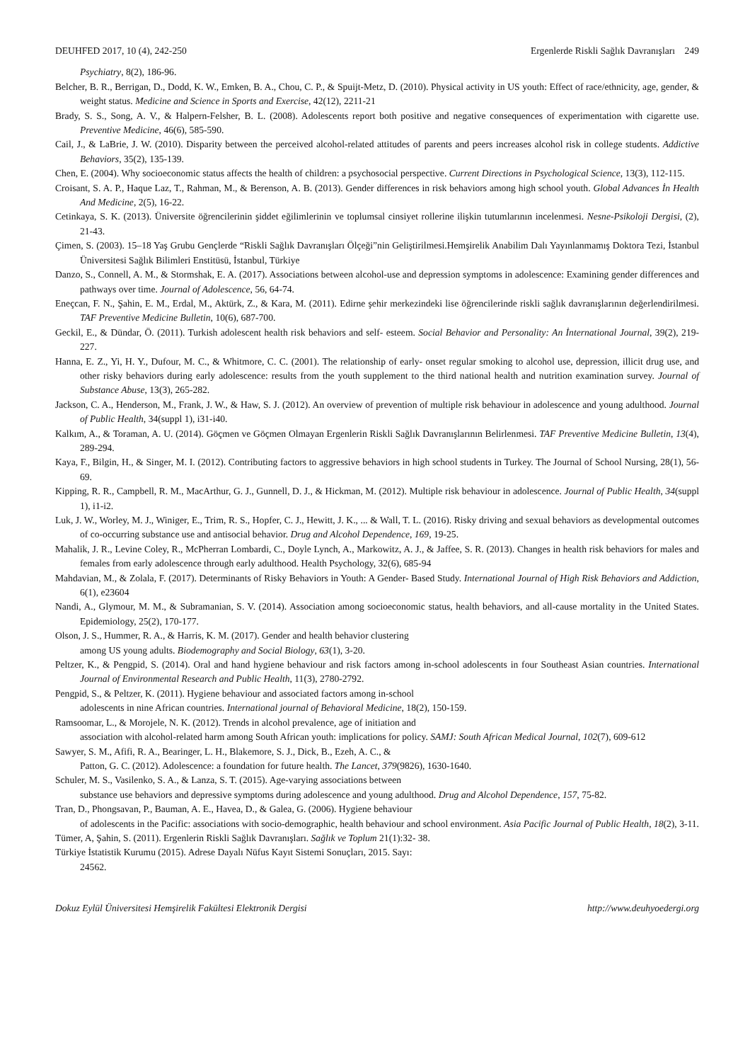DEUHFED 2017, 10 (4), 242-250 Ergenlerde Riskli Sağlık Davranışları 249
Psychiatry, 8(2), 186-96.
Belcher, B. R., Berrigan, D., Dodd, K. W., Emken, B. A., Chou, C. P., & Spuijt-Metz, D. (2010). Physical activity in US youth: Effect of race/ethnicity, age, gender, & weight status. Medicine and Science in Sports and Exercise, 42(12), 2211-21
Brady, S. S., Song, A. V., & Halpern-Felsher, B. L. (2008). Adolescents report both positive and negative consequences of experimentation with cigarette use. Preventive Medicine, 46(6), 585-590.
Cail, J., & LaBrie, J. W. (2010). Disparity between the perceived alcohol-related attitudes of parents and peers increases alcohol risk in college students. Addictive Behaviors, 35(2), 135-139.
Chen, E. (2004). Why socioeconomic status affects the health of children: a psychosocial perspective. Current Directions in Psychological Science, 13(3), 112-115.
Croisant, S. A. P., Haque Laz, T., Rahman, M., & Berenson, A. B. (2013). Gender differences in risk behaviors among high school youth. Global Advances İn Health And Medicine, 2(5), 16-22.
Cetinkaya, S. K. (2013). Üniversite öğrencilerinin şiddet eğilimlerinin ve toplumsal cinsiyet rollerine ilişkin tutumlarının incelenmesi. Nesne-Psikoloji Dergisi, (2), 21-43.
Çimen, S. (2003). 15–18 Yaş Grubu Gençlerde “Riskli Sağlık Davranışları Ölçeği”nin Geliştirilmesi.Hemşirelik Anabilim Dalı Yayınlanmamış Doktora Tezi, İstanbul Üniversitesi Sağlık Bilimleri Enstitüsü, İstanbul, Türkiye
Danzo, S., Connell, A. M., & Stormshak, E. A. (2017). Associations between alcohol-use and depression symptoms in adolescence: Examining gender differences and pathways over time. Journal of Adolescence, 56, 64-74.
Eneçcan, F. N., Şahin, E. M., Erdal, M., Aktürk, Z., & Kara, M. (2011). Edirne şehir merkezindeki lise öğrencilerinde riskli sağlık davranışlarının değerlendirilmesi. TAF Preventive Medicine Bulletin, 10(6), 687-700.
Geckil, E., & Dündar, Ö. (2011). Turkish adolescent health risk behaviors and self- esteem. Social Behavior and Personality: An İnternational Journal, 39(2), 219-227.
Hanna, E. Z., Yi, H. Y., Dufour, M. C., & Whitmore, C. C. (2001). The relationship of early- onset regular smoking to alcohol use, depression, illicit drug use, and other risky behaviors during early adolescence: results from the youth supplement to the third national health and nutrition examination survey. Journal of Substance Abuse, 13(3), 265-282.
Jackson, C. A., Henderson, M., Frank, J. W., & Haw, S. J. (2012). An overview of prevention of multiple risk behaviour in adolescence and young adulthood. Journal of Public Health, 34(suppl 1), i31-i40.
Kalkım, A., & Toraman, A. U. (2014). Göçmen ve Göçmen Olmayan Ergenlerin Riskli Sağlık Davranışlarının Belirlenmesi. TAF Preventive Medicine Bulletin, 13(4), 289-294.
Kaya, F., Bilgin, H., & Singer, M. I. (2012). Contributing factors to aggressive behaviors in high school students in Turkey. The Journal of School Nursing, 28(1), 56-69.
Kipping, R. R., Campbell, R. M., MacArthur, G. J., Gunnell, D. J., & Hickman, M. (2012). Multiple risk behaviour in adolescence. Journal of Public Health, 34(suppl 1), i1-i2.
Luk, J. W., Worley, M. J., Winiger, E., Trim, R. S., Hopfer, C. J., Hewitt, J. K., ... & Wall, T. L. (2016). Risky driving and sexual behaviors as developmental outcomes of co-occurring substance use and antisocial behavior. Drug and Alcohol Dependence, 169, 19-25.
Mahalik, J. R., Levine Coley, R., McPherran Lombardi, C., Doyle Lynch, A., Markowitz, A. J., & Jaffee, S. R. (2013). Changes in health risk behaviors for males and females from early adolescence through early adulthood. Health Psychology, 32(6), 685-94
Mahdavian, M., & Zolala, F. (2017). Determinants of Risky Behaviors in Youth: A Gender- Based Study. International Journal of High Risk Behaviors and Addiction, 6(1), e23604
Nandi, A., Glymour, M. M., & Subramanian, S. V. (2014). Association among socioeconomic status, health behaviors, and all-cause mortality in the United States. Epidemiology, 25(2), 170-177.
Olson, J. S., Hummer, R. A., & Harris, K. M. (2017). Gender and health behavior clustering
among US young adults. Biodemography and Social Biology, 63(1), 3-20.
Peltzer, K., & Pengpid, S. (2014). Oral and hand hygiene behaviour and risk factors among in-school adolescents in four Southeast Asian countries. International Journal of Environmental Research and Public Health, 11(3), 2780-2792.
Pengpid, S., & Peltzer, K. (2011). Hygiene behaviour and associated factors among in-school
adolescents in nine African countries. International journal of Behavioral Medicine, 18(2), 150-159.
Ramsoomar, L., & Morojele, N. K. (2012). Trends in alcohol prevalence, age of initiation and
association with alcohol-related harm among South African youth: implications for policy. SAMJ: South African Medical Journal, 102(7), 609-612
Sawyer, S. M., Afifi, R. A., Bearinger, L. H., Blakemore, S. J., Dick, B., Ezeh, A. C., &
Patton, G. C. (2012). Adolescence: a foundation for future health. The Lancet, 379(9826), 1630-1640.
Schuler, M. S., Vasilenko, S. A., & Lanza, S. T. (2015). Age-varying associations between
substance use behaviors and depressive symptoms during adolescence and young adulthood. Drug and Alcohol Dependence, 157, 75-82.
Tran, D., Phongsavan, P., Bauman, A. E., Havea, D., & Galea, G. (2006). Hygiene behaviour
of adolescents in the Pacific: associations with socio-demographic, health behaviour and school environment. Asia Pacific Journal of Public Health, 18(2), 3-11.
Tümer, A, Şahin, S. (2011). Ergenlerin Riskli Sağlık Davranışları. Sağlık ve Toplum 21(1):32- 38.
Türkiye İstatistik Kurumu (2015). Adrese Dayalı Nüfus Kayıt Sistemi Sonuçları, 2015. Sayı:
24562.
Dokuz Eylül Üniversitesi Hemşirelik Fakültesi Elektronik Dergisi http://www.deuhyoedergi.org